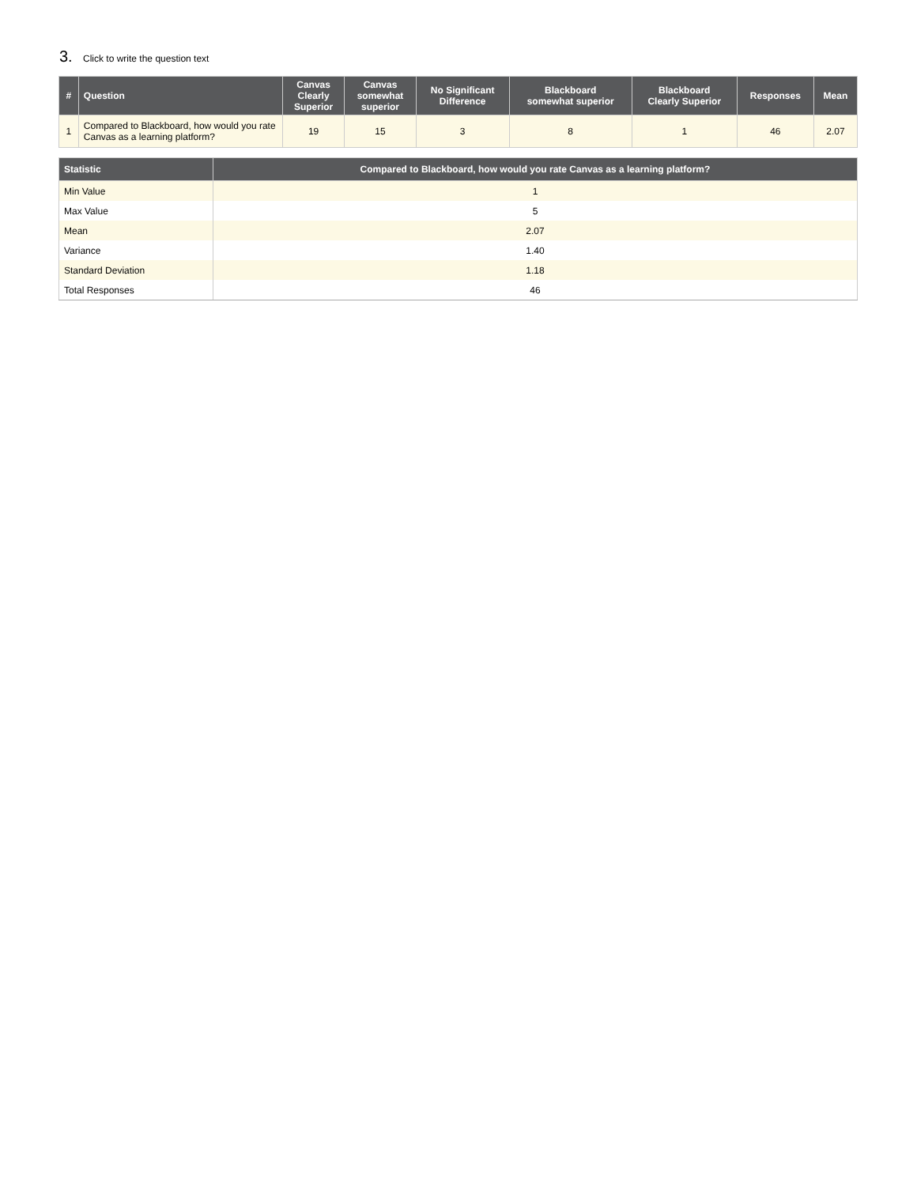3. Click to write the question text
| # | Question | Canvas Clearly Superior | Canvas somewhat superior | No Significant Difference | Blackboard somewhat superior | Blackboard Clearly Superior | Responses | Mean |
| --- | --- | --- | --- | --- | --- | --- | --- | --- |
| 1 | Compared to Blackboard, how would you rate Canvas as a learning platform? | 19 | 15 | 3 | 8 | 1 | 46 | 2.07 |
| Statistic | Compared to Blackboard, how would you rate Canvas as a learning platform? |
| --- | --- |
| Min Value | 1 |
| Max Value | 5 |
| Mean | 2.07 |
| Variance | 1.40 |
| Standard Deviation | 1.18 |
| Total Responses | 46 |